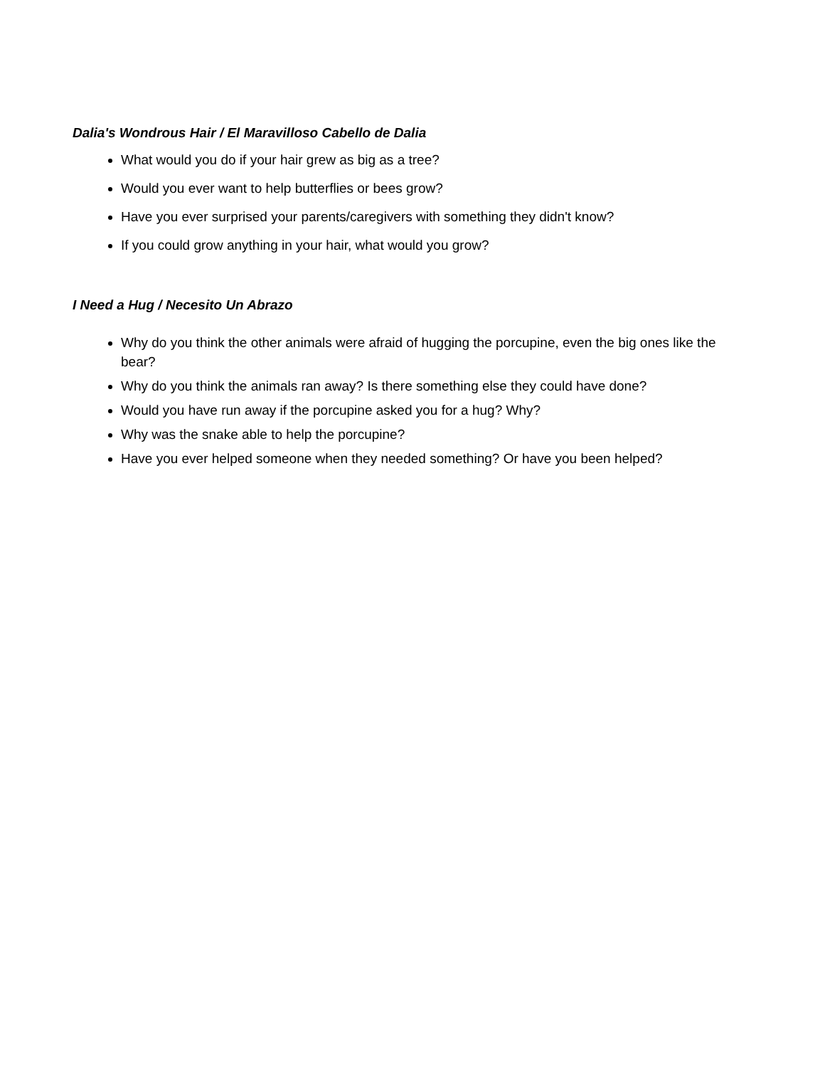Dalia's Wondrous Hair / El Maravilloso Cabello de Dalia
What would you do if your hair grew as big as a tree?
Would you ever want to help butterflies or bees grow?
Have you ever surprised your parents/caregivers with something they didn't know?
If you could grow anything in your hair, what would you grow?
I Need a Hug / Necesito Un Abrazo
Why do you think the other animals were afraid of hugging the porcupine, even the big ones like the bear?
Why do you think the animals ran away? Is there something else they could have done?
Would you have run away if the porcupine asked you for a hug? Why?
Why was the snake able to help the porcupine?
Have you ever helped someone when they needed something? Or have you been helped?